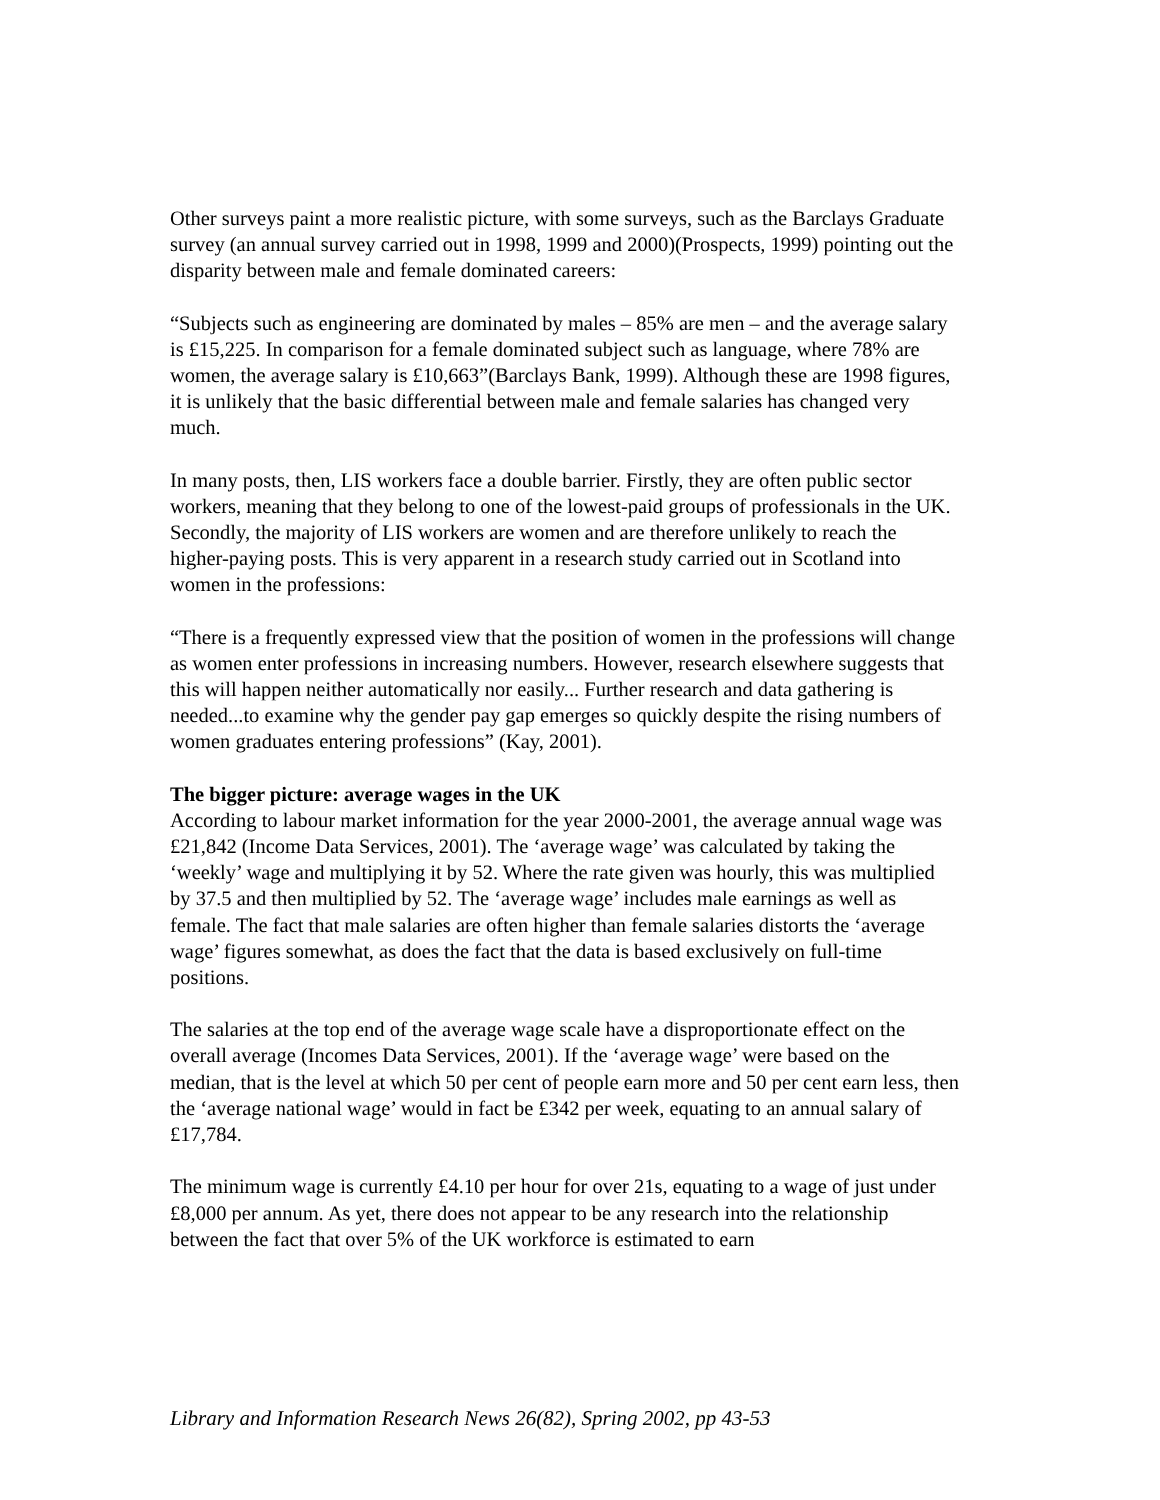Other surveys paint a more realistic picture, with some surveys, such as the Barclays Graduate survey (an annual survey carried out in 1998, 1999 and 2000)(Prospects, 1999) pointing out the disparity between male and female dominated careers:
“Subjects such as engineering are dominated by males – 85% are men – and the average salary is £15,225. In comparison for a female dominated subject such as language, where 78% are women, the average salary is £10,663”(Barclays Bank, 1999). Although these are 1998 figures, it is unlikely that the basic differential between male and female salaries has changed very much.
In many posts, then, LIS workers face a double barrier. Firstly, they are often public sector workers, meaning that they belong to one of the lowest-paid groups of professionals in the UK. Secondly, the majority of LIS workers are women and are therefore unlikely to reach the higher-paying posts. This is very apparent in a research study carried out in Scotland into women in the professions:
“There is a frequently expressed view that the position of women in the professions will change as women enter professions in increasing numbers. However, research elsewhere suggests that this will happen neither automatically nor easily... Further research and data gathering is needed...to examine why the gender pay gap emerges so quickly despite the rising numbers of women graduates entering professions” (Kay, 2001).
The bigger picture: average wages in the UK
According to labour market information for the year 2000-2001, the average annual wage was £21,842 (Income Data Services, 2001). The ‘average wage’ was calculated by taking the ‘weekly’ wage and multiplying it by 52. Where the rate given was hourly, this was multiplied by 37.5 and then multiplied by 52. The ‘average wage’ includes male earnings as well as female. The fact that male salaries are often higher than female salaries distorts the ‘average wage’ figures somewhat, as does the fact that the data is based exclusively on full-time positions.
The salaries at the top end of the average wage scale have a disproportionate effect on the overall average (Incomes Data Services, 2001). If the ‘average wage’ were based on the median, that is the level at which 50 per cent of people earn more and 50 per cent earn less, then the ‘average national wage’ would in fact be £342 per week, equating to an annual salary of £17,784.
The minimum wage is currently £4.10 per hour for over 21s, equating to a wage of just under £8,000 per annum. As yet, there does not appear to be any research into the relationship between the fact that over 5% of the UK workforce is estimated to earn
Library and Information Research News 26(82), Spring 2002, pp 43-53